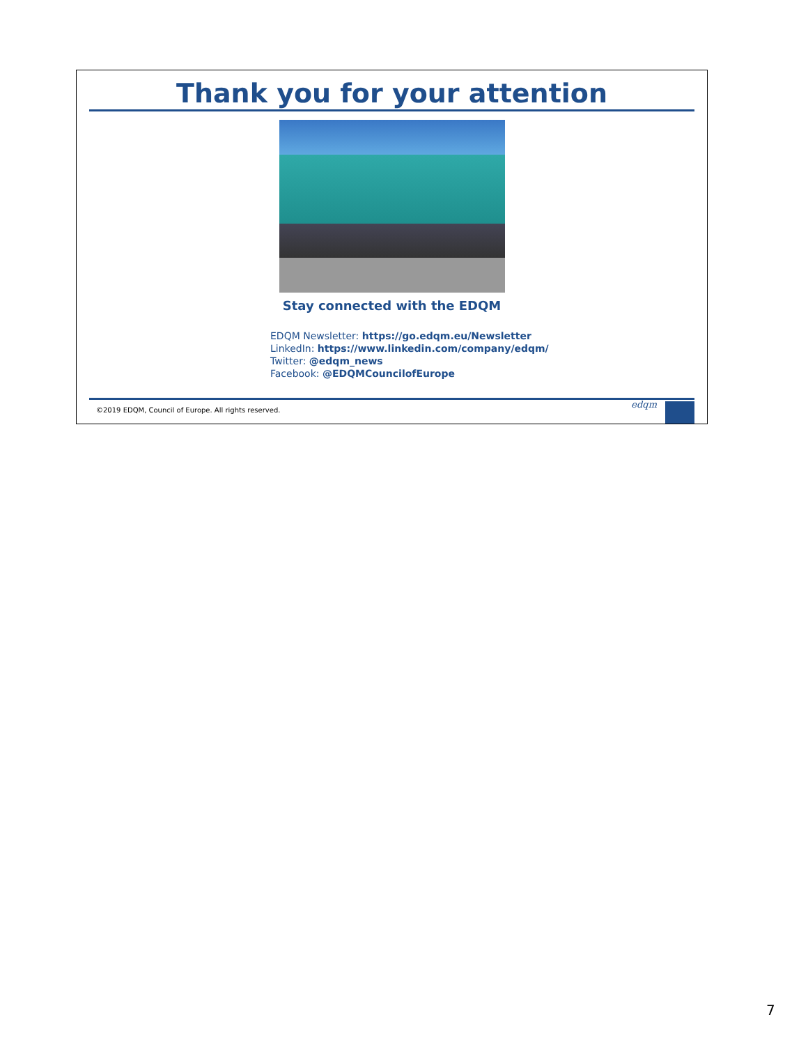Thank you for your attention
Stay connected with the EDQM
EDQM Newsletter: https://go.edqm.eu/Newsletter
LinkedIn: https://www.linkedin.com/company/edqm/
Twitter: @edqm_news
Facebook: @EDQMCouncilofEurope
©2019 EDQM, Council of Europe. All rights reserved.
edqm
7